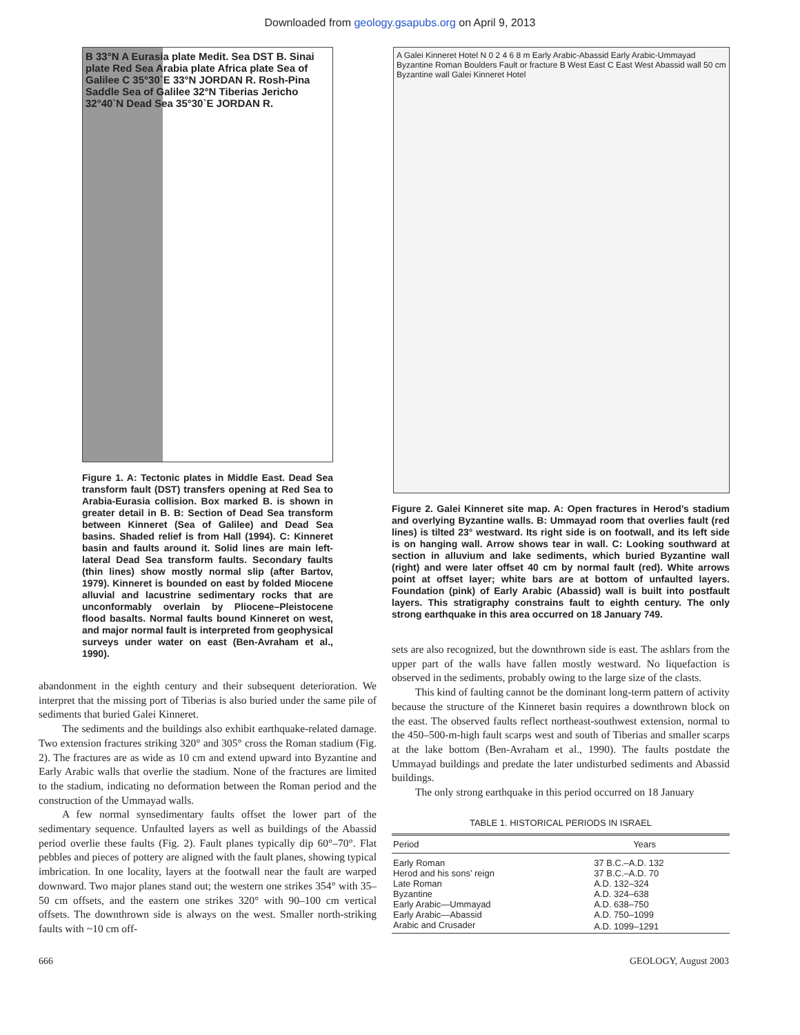Downloaded from geology.gsapubs.org on April 9, 2013
B 33°N A Eurasia plate Medit. Sea DST B. Sinai plate Red Sea Arabia plate Africa plate Sea of Galilee C 35°30`E 33°N JORDAN R. Rosh-Pina Saddle Sea of Galilee 32°N Tiberias Jericho 32°40`N Dead Sea 35°30`E JORDAN R.
Figure 1. A: Tectonic plates in Middle East. Dead Sea transform fault (DST) transfers opening at Red Sea to Arabia-Eurasia collision. Box marked B. is shown in greater detail in B. B: Section of Dead Sea transform between Kinneret (Sea of Galilee) and Dead Sea basins. Shaded relief is from Hall (1994). C: Kinneret basin and faults around it. Solid lines are main left-lateral Dead Sea transform faults. Secondary faults (thin lines) show mostly normal slip (after Bartov, 1979). Kinneret is bounded on east by folded Miocene alluvial and lacustrine sedimentary rocks that are unconformably overlain by Pliocene–Pleistocene flood basalts. Normal faults bound Kinneret on west, and major normal fault is interpreted from geophysical surveys under water on east (Ben-Avraham et al., 1990).
abandonment in the eighth century and their subsequent deterioration. We interpret that the missing port of Tiberias is also buried under the same pile of sediments that buried Galei Kinneret.
The sediments and the buildings also exhibit earthquake-related damage. Two extension fractures striking 320° and 305° cross the Roman stadium (Fig. 2). The fractures are as wide as 10 cm and extend upward into Byzantine and Early Arabic walls that overlie the stadium. None of the fractures are limited to the stadium, indicating no deformation between the Roman period and the construction of the Ummayad walls.
A few normal synsedimentary faults offset the lower part of the sedimentary sequence. Unfaulted layers as well as buildings of the Abassid period overlie these faults (Fig. 2). Fault planes typically dip 60°–70°. Flat pebbles and pieces of pottery are aligned with the fault planes, showing typical imbrication. In one locality, layers at the footwall near the fault are warped downward. Two major planes stand out; the western one strikes 354° with 35–50 cm offsets, and the eastern one strikes 320° with 90–100 cm vertical offsets. The downthrown side is always on the west. Smaller north-striking faults with ~10 cm off-
A Galei Kinneret Hotel N 0 2 4 6 8 m Early Arabic-Abassid Early Arabic-Ummayad Byzantine Roman Boulders Fault or fracture B West East C East West Abassid wall 50 cm Byzantine wall Galei Kinneret Hotel
Figure 2. Galei Kinneret site map. A: Open fractures in Herod’s stadium and overlying Byzantine walls. B: Ummayad room that overlies fault (red lines) is tilted 23° westward. Its right side is on footwall, and its left side is on hanging wall. Arrow shows tear in wall. C: Looking southward at section in alluvium and lake sediments, which buried Byzantine wall (right) and were later offset 40 cm by normal fault (red). White arrows point at offset layer; white bars are at bottom of unfaulted layers. Foundation (pink) of Early Arabic (Abassid) wall is built into postfault layers. This stratigraphy constrains fault to eighth century. The only strong earthquake in this area occurred on 18 January 749.
sets are also recognized, but the downthrown side is east. The ashlars from the upper part of the walls have fallen mostly westward. No liquefaction is observed in the sediments, probably owing to the large size of the clasts.
This kind of faulting cannot be the dominant long-term pattern of activity because the structure of the Kinneret basin requires a downthrown block on the east. The observed faults reflect northeast-southwest extension, normal to the 450–500-m-high fault scarps west and south of Tiberias and smaller scarps at the lake bottom (Ben-Avraham et al., 1990). The faults postdate the Ummayad buildings and predate the later undisturbed sediments and Abassid buildings.
The only strong earthquake in this period occurred on 18 January
TABLE 1. HISTORICAL PERIODS IN ISRAEL
| Period | Years |
| --- | --- |
| Early Roman | 37 B.C.–A.D. 132 |
| Herod and his sons’ reign | 37 B.C.–A.D. 70 |
| Late Roman | A.D. 132–324 |
| Byzantine | A.D. 324–638 |
| Early Arabic—Ummayad | A.D. 638–750 |
| Early Arabic—Abassid | A.D. 750–1099 |
| Arabic and Crusader | A.D. 1099–1291 |
666 GEOLOGY, August 2003